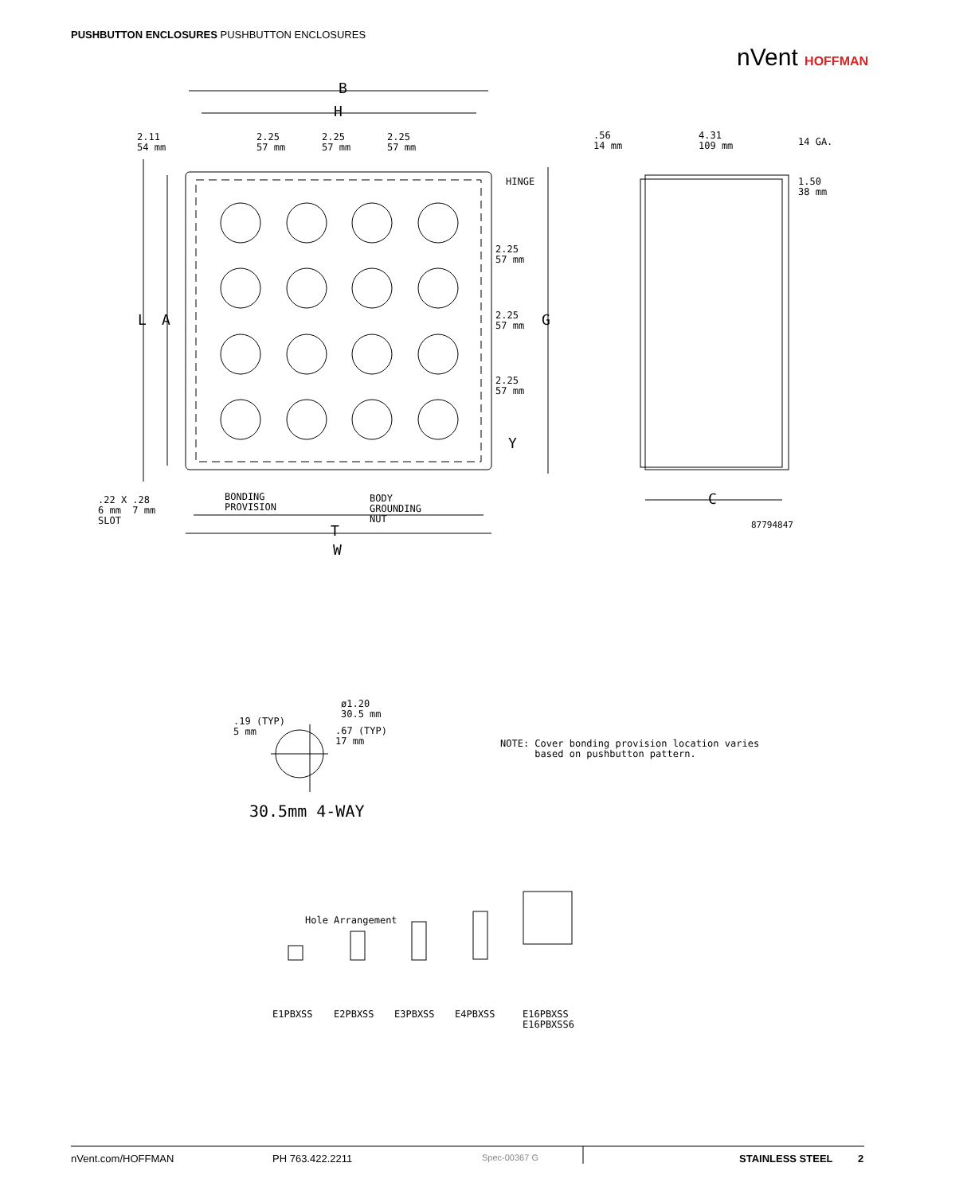PUSHBUTTON ENCLOSURES PUSHBUTTON ENCLOSURES
nVent HOFFMAN
B
H
2.11
54 mm
2.25
57 mm
2.25
57 mm
2.25
57 mm
HINGE
2.25
57 mm
2.25
57 mm
2.25
57 mm
L A G
Y
.22 X .28
6 mm 7 mm
SLOT
BONDING
PROVISION
BODY
GROUNDING
NUT
T
W
.56
14 mm
4.31
109 mm
14 GA.
1.50
38 mm
C
87794847
.19 (TYP)
5 mm
ø1.20
30.5 mm
.67 (TYP)
17 mm
30.5mm 4-WAY
NOTE: Cover bonding provision location varies
based on pushbutton pattern.
Hole Arrangement
E1PBXSS E2PBXSS E3PBXSS E4PBXSS
E16PBXSS
E16PBXSS6
nVent.com/HOFFMAN PH 763.422.2211 Spec-00367 G STAINLESS STEEL 2